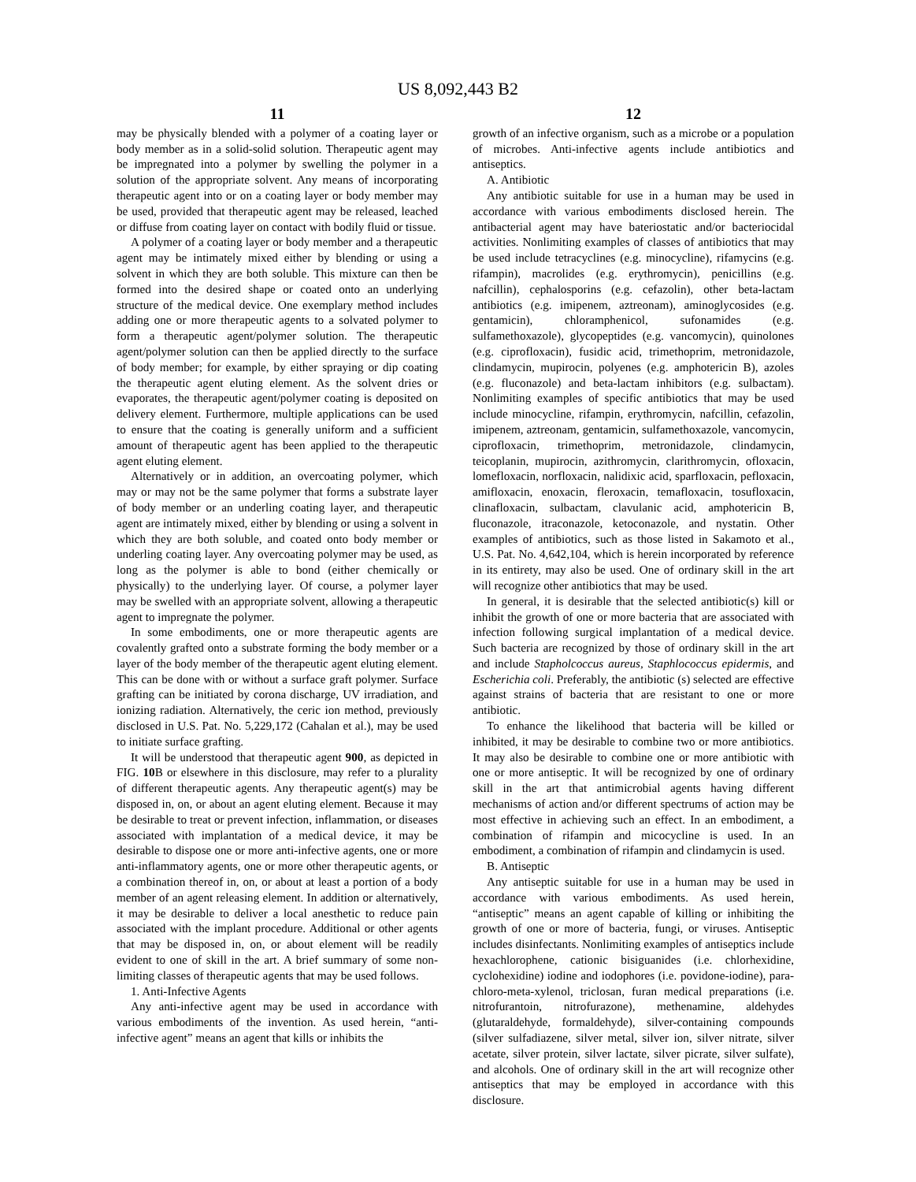US 8,092,443 B2
11
may be physically blended with a polymer of a coating layer or body member as in a solid-solid solution. Therapeutic agent may be impregnated into a polymer by swelling the polymer in a solution of the appropriate solvent. Any means of incorporating therapeutic agent into or on a coating layer or body member may be used, provided that therapeutic agent may be released, leached or diffuse from coating layer on contact with bodily fluid or tissue.
A polymer of a coating layer or body member and a therapeutic agent may be intimately mixed either by blending or using a solvent in which they are both soluble. This mixture can then be formed into the desired shape or coated onto an underlying structure of the medical device. One exemplary method includes adding one or more therapeutic agents to a solvated polymer to form a therapeutic agent/polymer solution. The therapeutic agent/polymer solution can then be applied directly to the surface of body member; for example, by either spraying or dip coating the therapeutic agent eluting element. As the solvent dries or evaporates, the therapeutic agent/polymer coating is deposited on delivery element. Furthermore, multiple applications can be used to ensure that the coating is generally uniform and a sufficient amount of therapeutic agent has been applied to the therapeutic agent eluting element.
Alternatively or in addition, an overcoating polymer, which may or may not be the same polymer that forms a substrate layer of body member or an underling coating layer, and therapeutic agent are intimately mixed, either by blending or using a solvent in which they are both soluble, and coated onto body member or underling coating layer. Any overcoating polymer may be used, as long as the polymer is able to bond (either chemically or physically) to the underlying layer. Of course, a polymer layer may be swelled with an appropriate solvent, allowing a therapeutic agent to impregnate the polymer.
In some embodiments, one or more therapeutic agents are covalently grafted onto a substrate forming the body member or a layer of the body member of the therapeutic agent eluting element. This can be done with or without a surface graft polymer. Surface grafting can be initiated by corona discharge, UV irradiation, and ionizing radiation. Alternatively, the ceric ion method, previously disclosed in U.S. Pat. No. 5,229,172 (Cahalan et al.), may be used to initiate surface grafting.
It will be understood that therapeutic agent 900, as depicted in FIG. 10 B or elsewhere in this disclosure, may refer to a plurality of different therapeutic agents. Any therapeutic agent(s) may be disposed in, on, or about an agent eluting element. Because it may be desirable to treat or prevent infection, inflammation, or diseases associated with implantation of a medical device, it may be desirable to dispose one or more anti-infective agents, one or more anti-inflammatory agents, one or more other therapeutic agents, or a combination thereof in, on, or about at least a portion of a body member of an agent releasing element. In addition or alternatively, it may be desirable to deliver a local anesthetic to reduce pain associated with the implant procedure. Additional or other agents that may be disposed in, on, or about element will be readily evident to one of skill in the art. A brief summary of some non-limiting classes of therapeutic agents that may be used follows.
1. Anti-Infective Agents
Any anti-infective agent may be used in accordance with various embodiments of the invention. As used herein, “anti-infective agent” means an agent that kills or inhibits the
12
growth of an infective organism, such as a microbe or a population of microbes. Anti-infective agents include antibiotics and antiseptics.
A. Antibiotic
Any antibiotic suitable for use in a human may be used in accordance with various embodiments disclosed herein. The antibacterial agent may have bateriostatic and/or bacteriocidal activities. Nonlimiting examples of classes of antibiotics that may be used include tetracyclines (e.g. minocycline), rifamycins (e.g. rifampin), macrolides (e.g. erythromycin), penicillins (e.g. nafcillin), cephalosporins (e.g. cefazolin), other beta-lactam antibiotics (e.g. imipenem, aztreonam), aminoglycosides (e.g. gentamicin), chloramphenicol, sufonamides (e.g. sulfamethoxazole), glycopeptides (e.g. vancomycin), quinolones (e.g. ciprofloxacin), fusidic acid, trimethoprim, metronidazole, clindamycin, mupirocin, polyenes (e.g. amphotericin B), azoles (e.g. fluconazole) and beta-lactam inhibitors (e.g. sulbactam). Nonlimiting examples of specific antibiotics that may be used include minocycline, rifampin, erythromycin, nafcillin, cefazolin, imipenem, aztreonam, gentamicin, sulfamethoxazole, vancomycin, ciprofloxacin, trimethoprim, metronidazole, clindamycin, teicoplanin, mupirocin, azithromycin, clarithromycin, ofloxacin, lomefloxacin, norfloxacin, nalidixic acid, sparfloxacin, pefloxacin, amifloxacin, enoxacin, fleroxacin, temafloxacin, tosufloxacin, clinafloxacin, sulbactam, clavulanic acid, amphotericin B, fluconazole, itraconazole, ketoconazole, and nystatin. Other examples of antibiotics, such as those listed in Sakamoto et al., U.S. Pat. No. 4,642,104, which is herein incorporated by reference in its entirety, may also be used. One of ordinary skill in the art will recognize other antibiotics that may be used.
In general, it is desirable that the selected antibiotic(s) kill or inhibit the growth of one or more bacteria that are associated with infection following surgical implantation of a medical device. Such bacteria are recognized by those of ordinary skill in the art and include Stapholcoccus aureus, Staphlococcus epidermis, and Escherichia coli. Preferably, the antibiotic (s) selected are effective against strains of bacteria that are resistant to one or more antibiotic.
To enhance the likelihood that bacteria will be killed or inhibited, it may be desirable to combine two or more antibiotics. It may also be desirable to combine one or more antibiotic with one or more antiseptic. It will be recognized by one of ordinary skill in the art that antimicrobial agents having different mechanisms of action and/or different spectrums of action may be most effective in achieving such an effect. In an embodiment, a combination of rifampin and micocycline is used. In an embodiment, a combination of rifampin and clindamycin is used.
B. Antiseptic
Any antiseptic suitable for use in a human may be used in accordance with various embodiments. As used herein, “antiseptic” means an agent capable of killing or inhibiting the growth of one or more of bacteria, fungi, or viruses. Antiseptic includes disinfectants. Nonlimiting examples of antiseptics include hexachlorophene, cationic bisiguanides (i.e. chlorhexidine, cyclohexidine) iodine and iodophores (i.e. povidone-iodine), para-chloro-meta-xylenol, triclosan, furan medical preparations (i.e. nitrofurantoin, nitrofurazone), methenamine, aldehydes (glutaraldehyde, formaldehyde), silver-containing compounds (silver sulfadiazene, silver metal, silver ion, silver nitrate, silver acetate, silver protein, silver lactate, silver picrate, silver sulfate), and alcohols. One of ordinary skill in the art will recognize other antiseptics that may be employed in accordance with this disclosure.